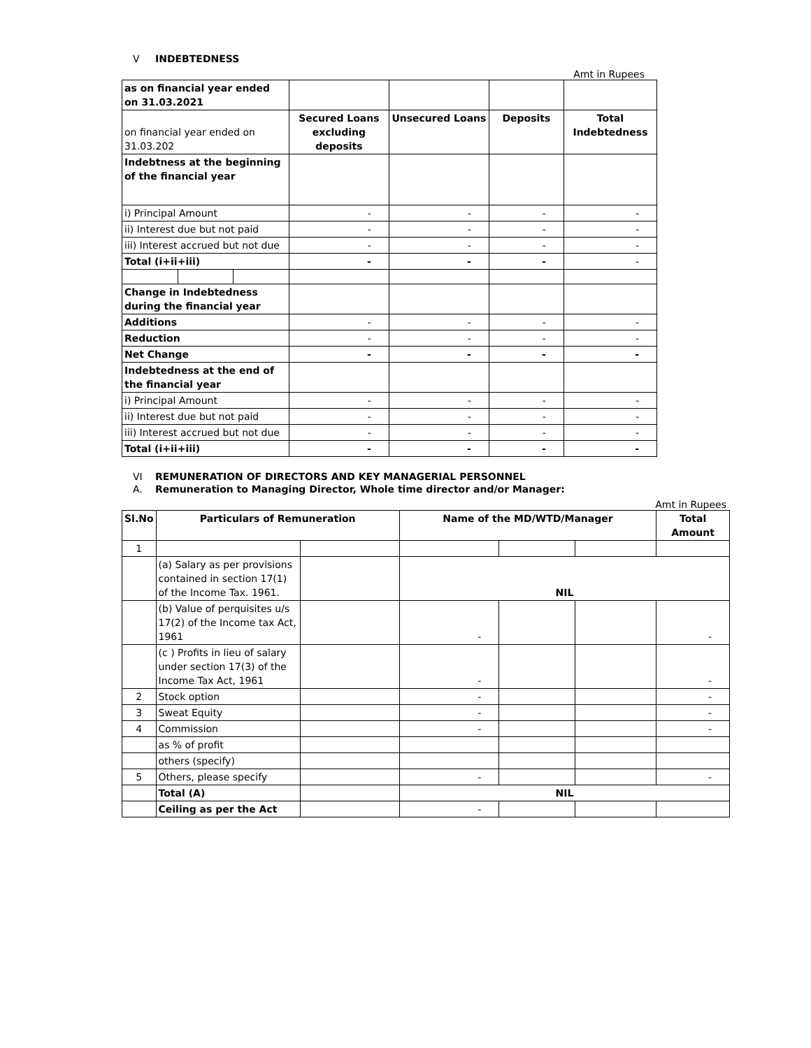V INDEBTEDNESS
Amt in Rupees
| as on financial year ended on 31.03.2021 | | | | | | |
| on financial year ended on 31.03.202 | | | Secured Loans excluding deposits | Unsecured Loans | Deposits | Total Indebtedness |
| Indebtness at the beginning of the financial year | | | | | | |
| i) Principal Amount | | | - | - | - | - |
| ii) Interest due but not paid | | | - | - | - | - |
| iii) Interest accrued but not due | | | - | - | - | - |
| Total (i+ii+iii) | | | - | - | - | - |
| Change in Indebtedness during the financial year | | | | | | |
| Additions | | | - | - | - | - |
| Reduction | | | - | - | - | - |
| Net Change | | | - | - | - | - |
| Indebtedness at the end of the financial year | | | | | | |
| i) Principal Amount | | | - | - | - | - |
| ii) Interest due but not paid | | | - | - | - | - |
| iii) Interest accrued but not due | | | - | - | - | - |
| Total (i+ii+iii) | | | - | - | - | - |
VI REMUNERATION OF DIRECTORS AND KEY MANAGERIAL PERSONNEL
A. Remuneration to Managing Director, Whole time director and/or Manager:
Amt in Rupees
| Sl.No | Particulars of Remuneration | | Name of the MD/WTD/Manager | | | Total Amount |
| --- | --- | --- | --- | --- | --- | --- |
| 1 | | | | | | |
| | (a) Salary as per provisions contained in section 17(1) of the Income Tax. 1961. | | NIL | | | |
| | (b) Value of perquisites u/s 17(2) of the Income tax Act, 1961 | | - | | | - |
| | (c ) Profits in lieu of salary under section 17(3) of the Income Tax Act, 1961 | | - | | | - |
| 2 | Stock option | | - | | | - |
| 3 | Sweat Equity | | - | | | - |
| 4 | Commission | | - | | | - |
| | as % of profit | | | | | |
| | others (specify) | | | | | |
| 5 | Others, please specify | | - | | | - |
| | Total (A) | | NIL | | | |
| | Ceiling as per the Act | | - | | | |